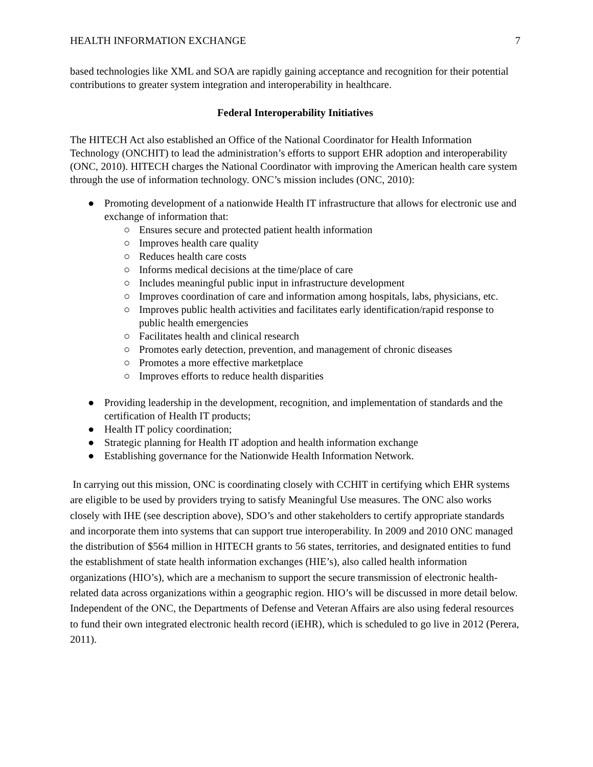HEALTH INFORMATION EXCHANGE 7
based technologies like XML and SOA are rapidly gaining acceptance and recognition for their potential contributions to greater system integration and interoperability in healthcare.
Federal Interoperability Initiatives
The HITECH Act also established an Office of the National Coordinator for Health Information Technology (ONCHIT) to lead the administration’s efforts to support EHR adoption and interoperability (ONC, 2010). HITECH charges the National Coordinator with improving the American health care system through the use of information technology. ONC’s mission includes (ONC, 2010):
● Promoting development of a nationwide Health IT infrastructure that allows for electronic use and exchange of information that:
○ Ensures secure and protected patient health information
○ Improves health care quality
○ Reduces health care costs
○ Informs medical decisions at the time/place of care
○ Includes meaningful public input in infrastructure development
○ Improves coordination of care and information among hospitals, labs, physicians, etc.
○ Improves public health activities and facilitates early identification/rapid response to public health emergencies
○ Facilitates health and clinical research
○ Promotes early detection, prevention, and management of chronic diseases
○ Promotes a more effective marketplace
○ Improves efforts to reduce health disparities
● Providing leadership in the development, recognition, and implementation of standards and the certification of Health IT products;
● Health IT policy coordination;
● Strategic planning for Health IT adoption and health information exchange
● Establishing governance for the Nationwide Health Information Network.
In carrying out this mission, ONC is coordinating closely with CCHIT in certifying which EHR systems are eligible to be used by providers trying to satisfy Meaningful Use measures. The ONC also works closely with IHE (see description above), SDO’s and other stakeholders to certify appropriate standards and incorporate them into systems that can support true interoperability. In 2009 and 2010 ONC managed the distribution of $564 million in HITECH grants to 56 states, territories, and designated entities to fund the establishment of state health information exchanges (HIE’s), also called health information organizations (HIO’s), which are a mechanism to support the secure transmission of electronic health-related data across organizations within a geographic region. HIO’s will be discussed in more detail below. Independent of the ONC, the Departments of Defense and Veteran Affairs are also using federal resources to fund their own integrated electronic health record (iEHR), which is scheduled to go live in 2012 (Perera, 2011).